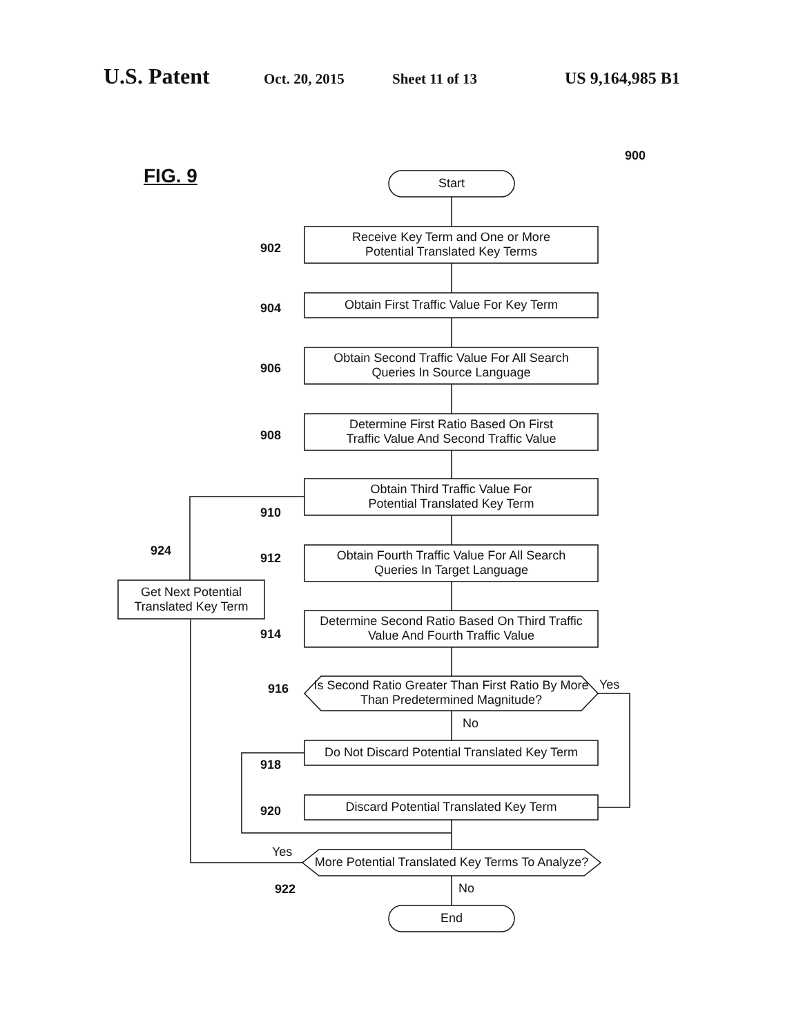U.S. Patent Oct. 20, 2015 Sheet 11 of 13 US 9,164,985 B1
FIG. 9
900
Start
902
Receive Key Term and One or More
Potential Translated Key Terms
904 Obtain First Traffic Value For Key Term
906
Obtain Second Traffic Value For All Search
Queries In Source Language
908
Determine First Ratio Based On First
Traffic Value And Second Traffic Value
Obtain Third Traffic Value For
Potential Translated Key Term
910
924
912
Obtain Fourth Traffic Value For All Search
Queries In Target Language
Get Next Potential
Translated Key Term
914
Determine Second Ratio Based On Third Traffic
Value And Fourth Traffic Value
916
Is Second Ratio Greater Than First Ratio By More
Than Predetermined Magnitude?
Yes
No
Do Not Discard Potential Translated Key Term
918
920 Discard Potential Translated Key Term
Yes
More Potential Translated Key Terms To Analyze?
922 No
End